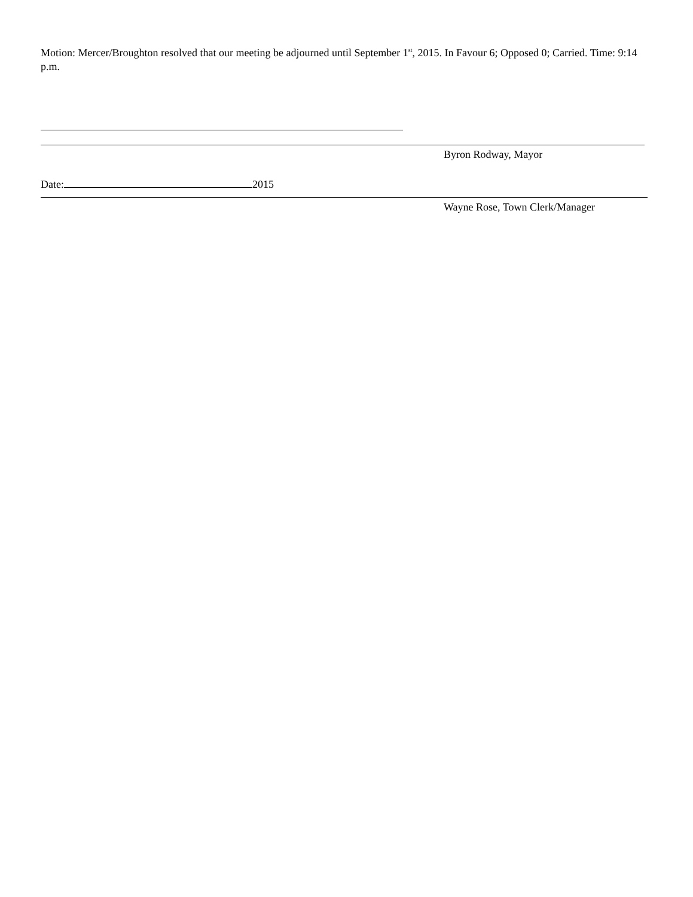Motion: Mercer/Broughton resolved that our meeting be adjourned until September 1<sup>st</sup>, 2015. In Favour 6; Opposed 0; Carried. Time: 9:14 p.m.
Byron Rodway, Mayor
Date: 2015
Wayne Rose, Town Clerk/Manager